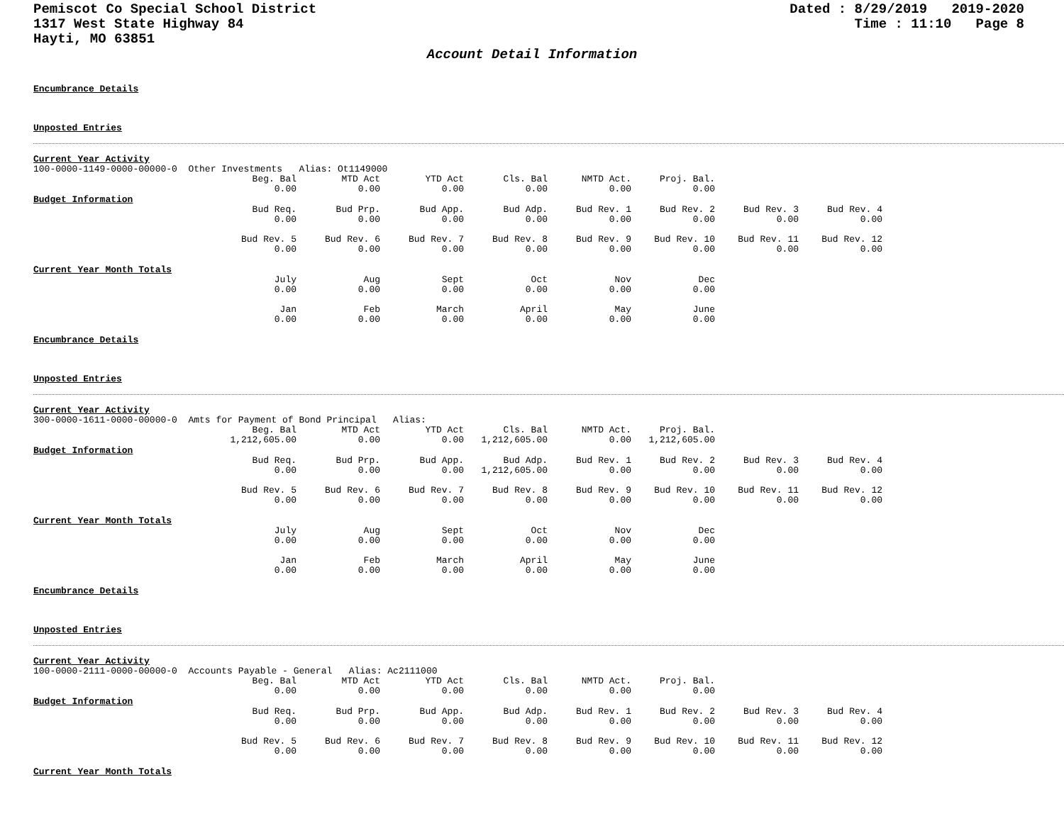Pemiscot Co Special School District
1317 West State Highway 84
Hayti, MO 63851
Dated : 8/29/2019 2019-2020
Time : 11:10 Page 8
Account Detail Information
Encumbrance Details
Unposted Entries
Current Year Activity
100-0000-1149-0000-00000-0 Other Investments Alias: Ot1149000
| | Beg. Bal | MTD Act | YTD Act | Cls. Bal | NMTD Act. | Proj. Bal. |
| | 0.00 | 0.00 | 0.00 | 0.00 | 0.00 | 0.00 |
Budget Information
| | Bud Req. | Bud Prp. | Bud App. | Bud Adp. | Bud Rev. 1 | Bud Rev. 2 | Bud Rev. 3 | Bud Rev. 4 |
| | 0.00 | 0.00 | 0.00 | 0.00 | 0.00 | 0.00 | 0.00 | 0.00 |
| | Bud Rev. 5 | Bud Rev. 6 | Bud Rev. 7 | Bud Rev. 8 | Bud Rev. 9 | Bud Rev. 10 | Bud Rev. 11 | Bud Rev. 12 |
| | 0.00 | 0.00 | 0.00 | 0.00 | 0.00 | 0.00 | 0.00 | 0.00 |
Current Year Month Totals
| | July | Aug | Sept | Oct | Nov | Dec |
| | 0.00 | 0.00 | 0.00 | 0.00 | 0.00 | 0.00 |
| | Jan | Feb | March | April | May | June |
| | 0.00 | 0.00 | 0.00 | 0.00 | 0.00 | 0.00 |
Encumbrance Details
Unposted Entries
Current Year Activity
300-0000-1611-0000-00000-0 Amts for Payment of Bond Principal Alias:
| | Beg. Bal | MTD Act | YTD Act | Cls. Bal | NMTD Act. | Proj. Bal. |
| | 1,212,605.00 | 0.00 | 0.00 | 1,212,605.00 | 0.00 | 1,212,605.00 |
Budget Information
| | Bud Req. | Bud Prp. | Bud App. | Bud Adp. | Bud Rev. 1 | Bud Rev. 2 | Bud Rev. 3 | Bud Rev. 4 |
| | 0.00 | 0.00 | 0.00 | 1,212,605.00 | 0.00 | 0.00 | 0.00 | 0.00 |
| | Bud Rev. 5 | Bud Rev. 6 | Bud Rev. 7 | Bud Rev. 8 | Bud Rev. 9 | Bud Rev. 10 | Bud Rev. 11 | Bud Rev. 12 |
| | 0.00 | 0.00 | 0.00 | 0.00 | 0.00 | 0.00 | 0.00 | 0.00 |
Current Year Month Totals
| | July | Aug | Sept | Oct | Nov | Dec |
| | 0.00 | 0.00 | 0.00 | 0.00 | 0.00 | 0.00 |
| | Jan | Feb | March | April | May | June |
| | 0.00 | 0.00 | 0.00 | 0.00 | 0.00 | 0.00 |
Encumbrance Details
Unposted Entries
Current Year Activity
100-0000-2111-0000-00000-0 Accounts Payable - General Alias: Ac2111000
| | Beg. Bal | MTD Act | YTD Act | Cls. Bal | NMTD Act. | Proj. Bal. |
| | 0.00 | 0.00 | 0.00 | 0.00 | 0.00 | 0.00 |
Budget Information
| | Bud Req. | Bud Prp. | Bud App. | Bud Adp. | Bud Rev. 1 | Bud Rev. 2 | Bud Rev. 3 | Bud Rev. 4 |
| | 0.00 | 0.00 | 0.00 | 0.00 | 0.00 | 0.00 | 0.00 | 0.00 |
| | Bud Rev. 5 | Bud Rev. 6 | Bud Rev. 7 | Bud Rev. 8 | Bud Rev. 9 | Bud Rev. 10 | Bud Rev. 11 | Bud Rev. 12 |
| | 0.00 | 0.00 | 0.00 | 0.00 | 0.00 | 0.00 | 0.00 | 0.00 |
Current Year Month Totals